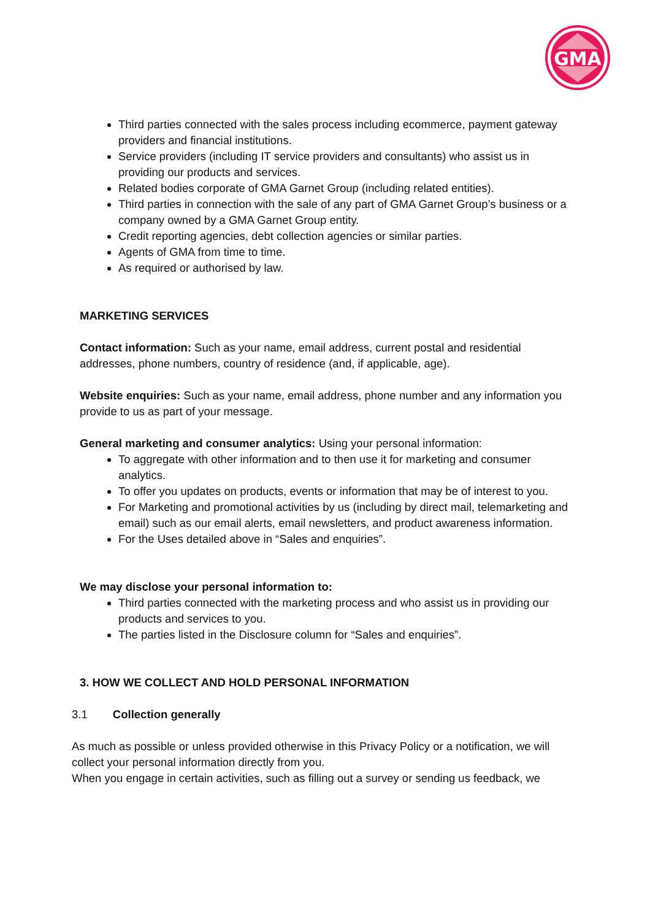GMA
Third parties connected with the sales process including ecommerce, payment gateway providers and financial institutions.
Service providers (including IT service providers and consultants) who assist us in providing our products and services.
Related bodies corporate of GMA Garnet Group (including related entities).
Third parties in connection with the sale of any part of GMA Garnet Group’s business or a company owned by a GMA Garnet Group entity.
Credit reporting agencies, debt collection agencies or similar parties.
Agents of GMA from time to time.
As required or authorised by law.
MARKETING SERVICES
Contact information: Such as your name, email address, current postal and residential addresses, phone numbers, country of residence (and, if applicable, age).
Website enquiries: Such as your name, email address, phone number and any information you provide to us as part of your message.
General marketing and consumer analytics: Using your personal information:
To aggregate with other information and to then use it for marketing and consumer analytics.
To offer you updates on products, events or information that may be of interest to you.
For Marketing and promotional activities by us (including by direct mail, telemarketing and email) such as our email alerts, email newsletters, and product awareness information.
For the Uses detailed above in “Sales and enquiries”.
We may disclose your personal information to:
Third parties connected with the marketing process and who assist us in providing our products and services to you.
The parties listed in the Disclosure column for “Sales and enquiries”.
3. HOW WE COLLECT AND HOLD PERSONAL INFORMATION
3.1 Collection generally
As much as possible or unless provided otherwise in this Privacy Policy or a notification, we will collect your personal information directly from you.
When you engage in certain activities, such as filling out a survey or sending us feedback, we